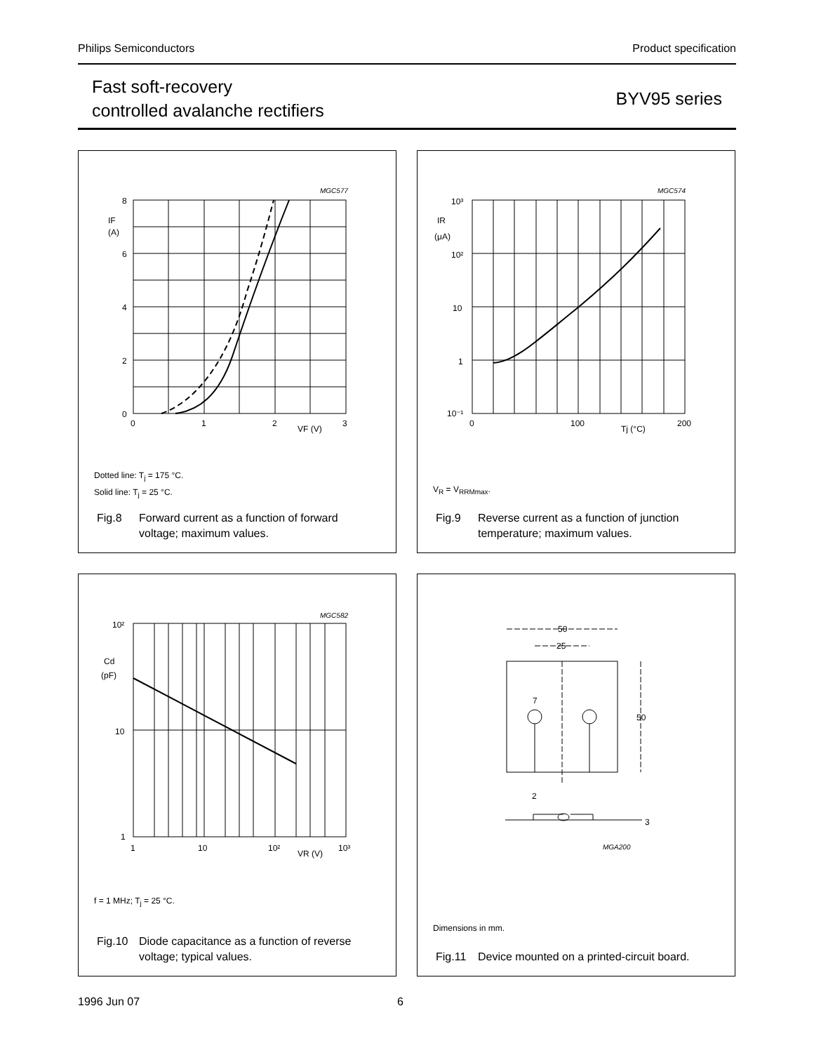Philips Semiconductors Product specification
Fast soft-recovery
controlled avalanche rectifiers
BYV95 series
8
6
4
2
0
0
1
2
3
VF (V)
IF
(A)
MGC577
Dotted line: T<sub>j</sub> = 175 °C.
Solid line: T<sub>j</sub> = 25 °C.
Fig.8 Forward current as a function of forward
voltage; maximum values.
10³
10²
10
1
10⁻¹
0
100
200
Tj (°C)
IR
(μA)
MGC574
V<sub>R</sub> = V<sub>RRMmax</sub>.
Fig.9 Reverse current as a function of junction
temperature; maximum values.
10²
10
1
1
10
10²
10³
VR (V)
Cd
(pF)
MGC582
f = 1 MHz; T<sub>j</sub> = 25 °C.
Fig.10 Diode capacitance as a function of reverse
voltage; typical values.
50
25
7
50
2
3
MGA200
Dimensions in mm.
Fig.11 Device mounted on a printed-circuit board.
1996 Jun 07 6